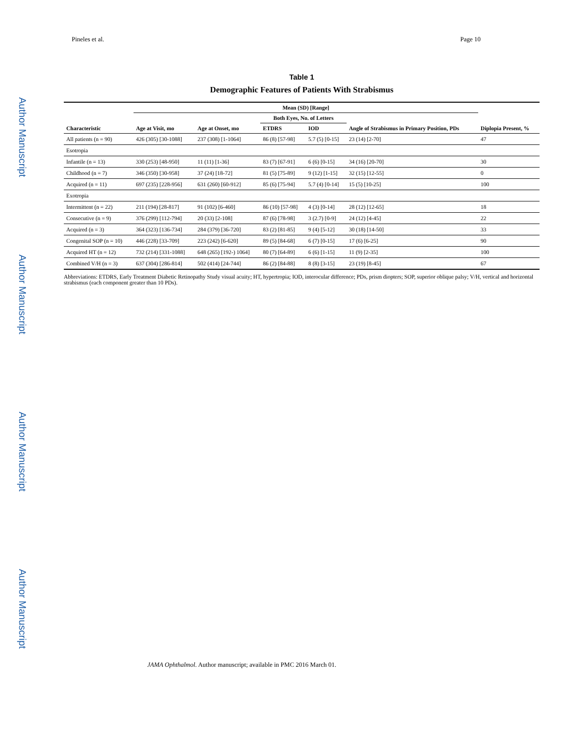Pineles et al. Page 10
Author Manuscript
Author Manuscript
Author Manuscript
Author Manuscript
Table 1
Demographic Features of Patients With Strabismus
| | Mean (SD) [Range] | | | | | |
| --- | --- | --- | --- | --- | --- | --- |
| | | | Both Eyes, No. of Letters | | | |
| Characteristic | Age at Visit, mo | Age at Onset, mo | ETDRS | IOD | Angle of Strabismus in Primary Position, PDs | Diplopia Present, % |
| All patients (n = 90) | 426 (305) [30-1088] | 237 (308) [1-1064] | 86 (8) [57-98] | 5.7 (5) [0-15] | 23 (14) [2-70] | 47 |
| Esotropia | | | | | | |
| Infantile (n = 13) | 330 (253) [48-950] | 11 (11) [1-36] | 83 (7) [67-91] | 6 (6) [0-15] | 34 (16) [20-70] | 30 |
| Childhood (n = 7) | 346 (350) [30-958] | 37 (24) [18-72] | 81 (5) [75-89] | 9 (12) [1-15] | 32 (15) [12-55] | 0 |
| Acquired (n = 11) | 697 (235) [228-956] | 631 (260) [60-912] | 85 (6) [75-94] | 5.7 (4) [0-14] | 15 (5) [10-25] | 100 |
| Exotropia | | | | | | |
| Intermittent (n = 22) | 211 (194) [28-817] | 91 (102) [6-460] | 86 (10) [57-98] | 4 (3) [0-14] | 28 (12) [12-65] | 18 |
| Consecutive (n = 9) | 376 (299) [112-794] | 20 (33) [2-108] | 87 (6) [78-98] | 3 (2.7) [0-9] | 24 (12) [4-45] | 22 |
| Acquired (n = 3) | 364 (323) [136-734] | 284 (379) [36-720] | 83 (2) [81-85] | 9 (4) [5-12] | 30 (18) [14-50] | 33 |
| Congenital SOP (n = 10) | 446 (228) [33-709] | 223 (242) [6-620] | 89 (5) [84-68] | 6 (7) [0-15] | 17 (6) [6-25] | 90 |
| Acquired HT (n = 12) | 732 (214) [331-1088] | 648 (265) [192-) 1064] | 80 (7) [64-89] | 6 (6) [1-15] | 11 (9) [2-35] | 100 |
| Combined V/H (n = 3) | 637 (304) [286-814] | 502 (414) [24-744] | 86 (2) [84-88] | 8 (8) [3-15] | 23 (19) [8-45] | 67 |
Abbreviations: ETDRS, Early Treatment Diabetic Retinopathy Study visual acuity; HT, hypertropia; IOD, interocular difference; PDs, prism diopters; SOP, superior oblique palsy; V/H, vertical and horizontal strabismus (each component greater than 10 PDs).
JAMA Ophthalmol. Author manuscript; available in PMC 2016 March 01.